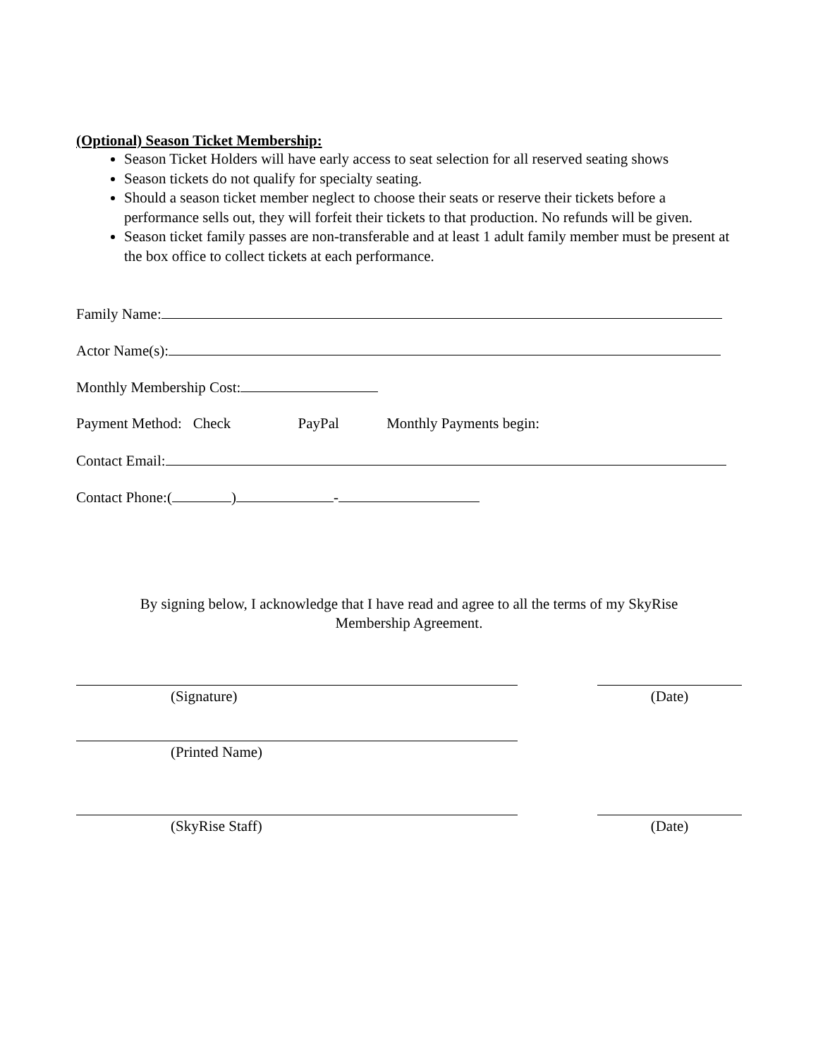(Optional) Season Ticket Membership:
Season Ticket Holders will have early access to seat selection for all reserved seating shows
Season tickets do not qualify for specialty seating.
Should a season ticket member neglect to choose their seats or reserve their tickets before a performance sells out, they will forfeit their tickets to that production. No refunds will be given.
Season ticket family passes are non-transferable and at least 1 adult family member must be present at the box office to collect tickets at each performance.
Family Name:
Actor Name(s):
Monthly Membership Cost:
Payment Method: Check PayPal Monthly Payments begin:
Contact Email:
Contact Phone:( ) -
By signing below, I acknowledge that I have read and agree to all the terms of my SkyRise Membership Agreement.
(Signature) (Date)
(Printed Name)
(SkyRise Staff) (Date)